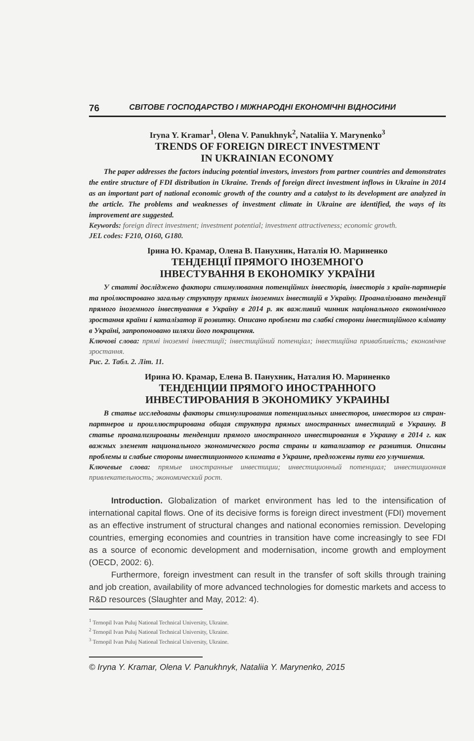76 СВІТОВЕ ГОСПОДАРСТВО І МІЖНАРОДНІ ЕКОНОМІЧНІ ВІДНОСИНИ
Iryna Y. Kramar<sup>1</sup>, Olena V. Panukhnyk<sup>2</sup>, Nataliia Y. Marynenko<sup>3</sup>
TRENDS OF FOREIGN DIRECT INVESTMENT
IN UKRAINIAN ECONOMY
The paper addresses the factors inducing potential investors, investors from partner countries and demonstrates the entire structure of FDI distribution in Ukraine. Trends of foreign direct investment inflows in Ukraine in 2014 as an important part of national economic growth of the country and a catalyst to its development are analyzed in the article. The problems and weaknesses of investment climate in Ukraine are identified, the ways of its improvement are suggested.
Keywords: foreign direct investment; investment potential; investment attractiveness; economic growth.
JEL codes: F210, O160, G180.
Ірина Ю. Крамар, Олена В. Панухник, Наталія Ю. Мариненко
ТЕНДЕНЦІЇ ПРЯМОГО ІНОЗЕМНОГО
ІНВЕСТУВАННЯ В ЕКОНОМІКУ УКРАЇНИ
У статті досліджено фактори стимулювання потенційних інвесторів, інвесторів з країн-партнерів та проілюстровано загальну структуру прямих іноземних інвестицій в Україну. Проаналізовано тенденції прямого іноземного інвестування в Україну в 2014 р. як важливий чинник національного економічного зростання країни і каталізатор її розвитку. Описано проблеми та слабкі сторони інвестиційного клімату в Україні, запропоновано шляхи його покращення.
Ключові слова: прямі іноземні інвестиції; інвестиційний потенціал; інвестиційна привабливість; економічне зростання.
Рис. 2. Табл. 2. Літ. 11.
Ирина Ю. Крамар, Елена В. Панухник, Наталия Ю. Мариненко
ТЕНДЕНЦИИ ПРЯМОГО ИНОСТРАННОГО
ИНВЕСТИРОВАНИЯ В ЭКОНОМИКУ УКРАИНЫ
В статье исследованы факторы стимулирования потенциальных инвесторов, инвесторов из стран-партнеров и проиллюстрирована общая структура прямых иностранных инвестиций в Украину. В статье проанализированы тенденции прямого иностранного инвестирования в Украину в 2014 г. как важных элемент национального экономического роста страны и катализатор ее развития. Описаны проблемы и слабые стороны инвестиционного климата в Украине, предложены пути его улучшения.
Ключевые слова: прямые иностранные инвестиции; инвестиционный потенциал; инвестиционная привлекательность; экономический рост.
Introduction. Globalization of market environment has led to the intensification of international capital flows. One of its decisive forms is foreign direct investment (FDI) movement as an effective instrument of structural changes and national economies remission. Developing countries, emerging economies and countries in transition have come increasingly to see FDI as a source of economic development and modernisation, income growth and employment (OECD, 2002: 6).
Furthermore, foreign investment can result in the transfer of soft skills through training and job creation, availability of more advanced technologies for domestic markets and access to R&D resources (Slaughter and May, 2012: 4).
<sup>1</sup> Ternopil Ivan Puluj National Technical University, Ukraine.
<sup>2</sup> Ternopil Ivan Puluj National Technical University, Ukraine.
<sup>3</sup> Ternopil Ivan Puluj National Technical University, Ukraine.
© Iryna Y. Kramar, Olena V. Panukhnyk, Nataliia Y. Marynenko, 2015